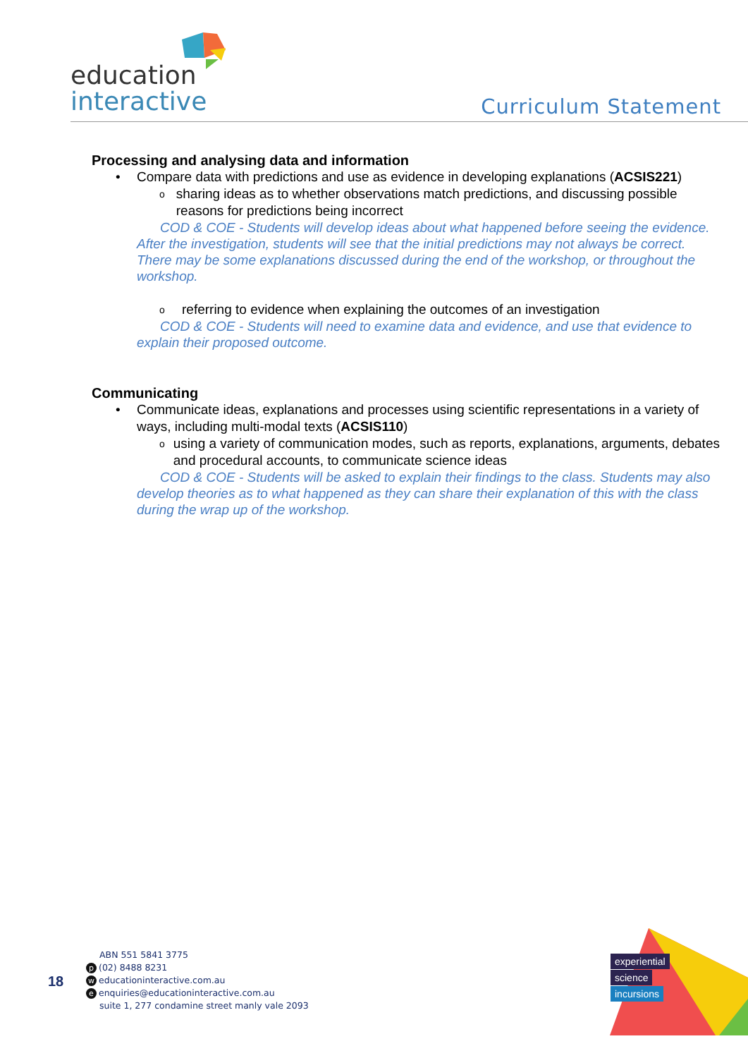education
interactive
Curriculum Statement
Processing and analysing data and information
• Compare data with predictions and use as evidence in developing explanations (ACSIS221)
osharing ideas as to whether observations match predictions, and discussing possible reasons for predictions being incorrect
COD & COE - Students will develop ideas about what happened before seeing the evidence. After the investigation, students will see that the initial predictions may not always be correct. There may be some explanations discussed during the end of the workshop, or throughout the workshop.
oreferring to evidence when explaining the outcomes of an investigation
COD & COE - Students will need to examine data and evidence, and use that evidence to explain their proposed outcome.
Communicating
• Communicate ideas, explanations and processes using scientific representations in a variety of ways, including multi-modal texts (ACSIS110)
ousing a variety of communication modes, such as reports, explanations, arguments, debates and procedural accounts, to communicate science ideas
COD & COE - Students will be asked to explain their findings to the class. Students may also develop theories as to what happened as they can share their explanation of this with the class during the wrap up of the workshop.
18
ABN 551 5841 3775
p (02) 8488 8231
weducationinteractive.com.au
eenquiries@educationinteractive.com.au
suite 1, 277 condamine street manly vale 2093
experiential
science
incursions